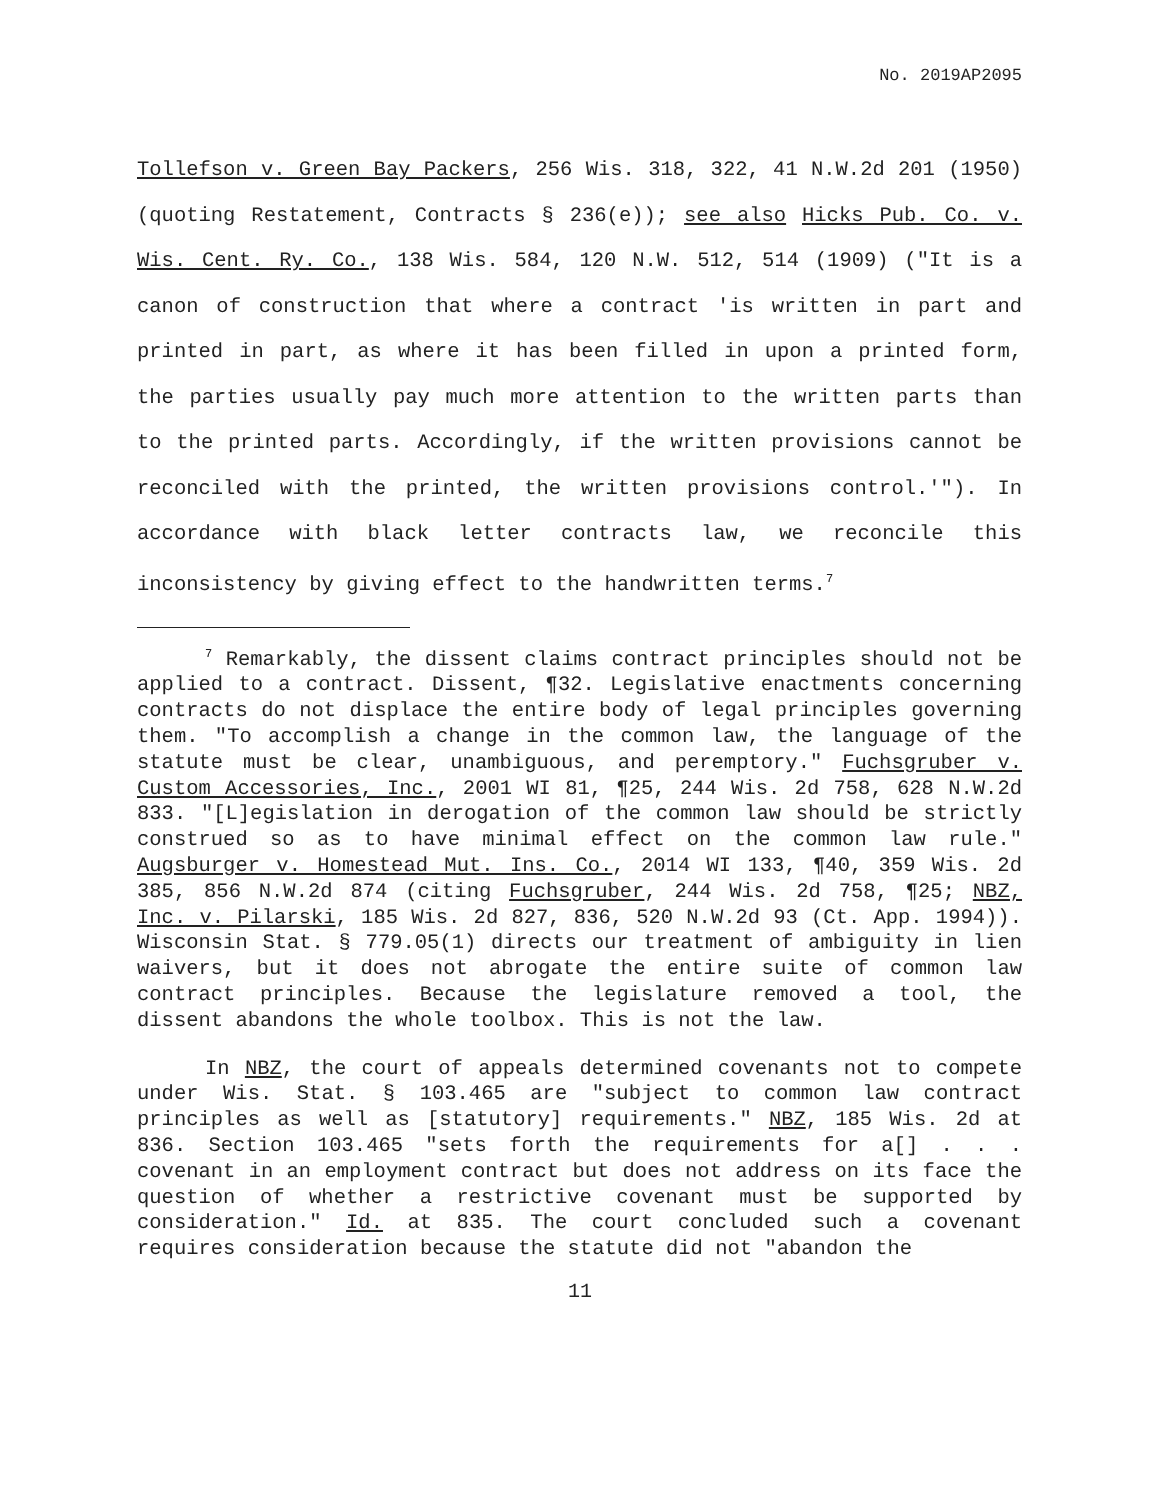No. 2019AP2095
Tollefson v. Green Bay Packers, 256 Wis. 318, 322, 41 N.W.2d 201 (1950) (quoting Restatement, Contracts § 236(e)); see also Hicks Pub. Co. v. Wis. Cent. Ry. Co., 138 Wis. 584, 120 N.W. 512, 514 (1909) ("It is a canon of construction that where a contract 'is written in part and printed in part, as where it has been filled in upon a printed form, the parties usually pay much more attention to the written parts than to the printed parts. Accordingly, if the written provisions cannot be reconciled with the printed, the written provisions control.'"). In accordance with black letter contracts law, we reconcile this inconsistency by giving effect to the handwritten terms.<sup>7</sup>
<sup>7</sup> Remarkably, the dissent claims contract principles should not be applied to a contract. Dissent, ¶32. Legislative enactments concerning contracts do not displace the entire body of legal principles governing them. "To accomplish a change in the common law, the language of the statute must be clear, unambiguous, and peremptory." Fuchsgruber v. Custom Accessories, Inc., 2001 WI 81, ¶25, 244 Wis. 2d 758, 628 N.W.2d 833. "[L]egislation in derogation of the common law should be strictly construed so as to have minimal effect on the common law rule." Augsburger v. Homestead Mut. Ins. Co., 2014 WI 133, ¶40, 359 Wis. 2d 385, 856 N.W.2d 874 (citing Fuchsgruber, 244 Wis. 2d 758, ¶25; NBZ, Inc. v. Pilarski, 185 Wis. 2d 827, 836, 520 N.W.2d 93 (Ct. App. 1994)). Wisconsin Stat. § 779.05(1) directs our treatment of ambiguity in lien waivers, but it does not abrogate the entire suite of common law contract principles. Because the legislature removed a tool, the dissent abandons the whole toolbox. This is not the law.
In NBZ, the court of appeals determined covenants not to compete under Wis. Stat. § 103.465 are "subject to common law contract principles as well as [statutory] requirements." NBZ, 185 Wis. 2d at 836. Section 103.465 "sets forth the requirements for a[] . . . covenant in an employment contract but does not address on its face the question of whether a restrictive covenant must be supported by consideration." Id. at 835. The court concluded such a covenant requires consideration because the statute did not "abandon the
11